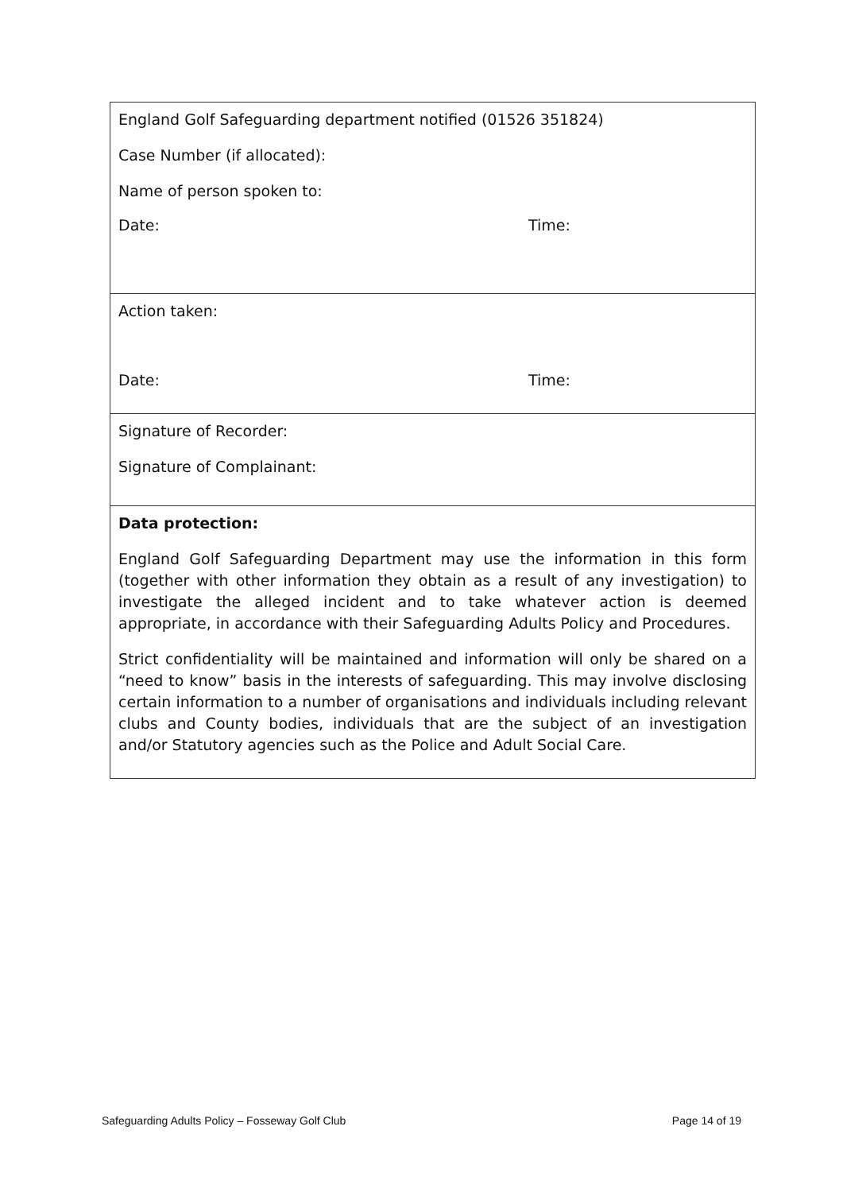| England Golf Safeguarding department notified (01526 351824) Case Number (if allocated): Name of person spoken to: Date: Time: |
| Action taken: Date: Time: |
| Signature of Recorder: Signature of Complainant: |
| Data protection: England Golf Safeguarding Department may use the information in this form (together with other information they obtain as a result of any investigation) to investigate the alleged incident and to take whatever action is deemed appropriate, in accordance with their Safeguarding Adults Policy and Procedures. Strict confidentiality will be maintained and information will only be shared on a “need to know” basis in the interests of safeguarding. This may involve disclosing certain information to a number of organisations and individuals including relevant clubs and County bodies, individuals that are the subject of an investigation and/or Statutory agencies such as the Police and Adult Social Care. |
Safeguarding Adults Policy – Fosseway Golf Club Page 14 of 19